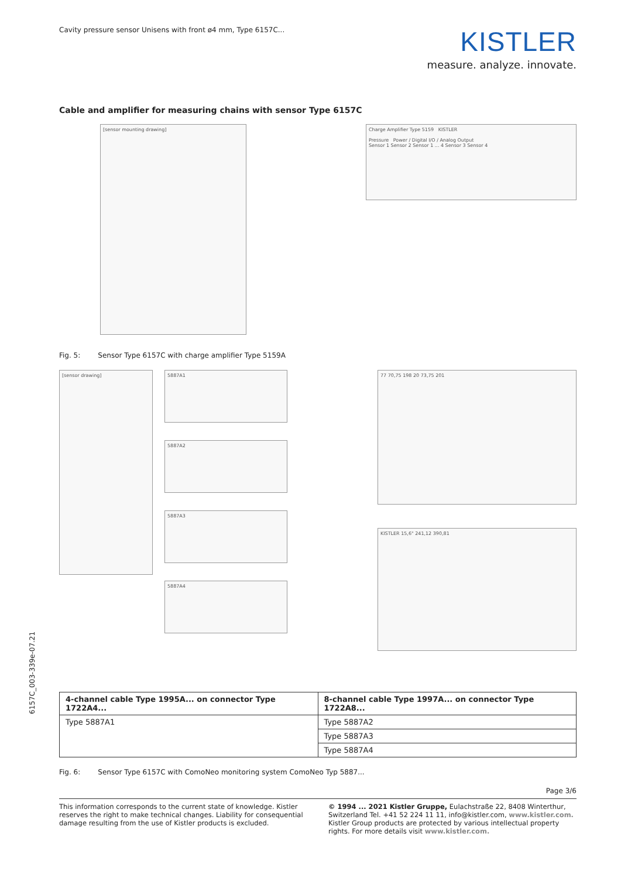Cavity pressure sensor Unisens with front ø4 mm, Type 6157C...
KISTLER
measure. analyze. innovate.
Cable and amplifier for measuring chains with sensor Type 6157C
[sensor mounting drawing]
Charge Amplifier Type 5159 KISTLER
Pressure Power / Digital I/O / Analog Output
Sensor 1 Sensor 2 Sensor 1 ... 4 Sensor 3 Sensor 4
Fig. 5: Sensor Type 6157C with charge amplifier Type 5159A
[sensor drawing]
5887A1
5887A2
5887A3
5887A4
77 70,75 198 20 73,75 201
KISTLER 15,6" 241,12 390,81
| 4-channel cable Type 1995A... on connector Type 1722A4... | 8-channel cable Type 1997A... on connector Type 1722A8... |
| --- | --- |
| Type 5887A1 | Type 5887A2 |
| | Type 5887A3 |
| | Type 5887A4 |
Fig. 6: Sensor Type 6157C with ComoNeo monitoring system ComoNeo Typ 5887...
Page 3/6
This information corresponds to the current state of knowledge. Kistler reserves the right to make technical changes. Liability for consequential damage resulting from the use of Kistler products is excluded.
© 1994 ... 2021 Kistler Gruppe, Eulachstraße 22, 8408 Winterthur, Switzerland Tel. +41 52 224 11 11, info@kistler.com, www.kistler.com. Kistler Group products are protected by various intellectual property rights. For more details visit www.kistler.com.
6157C_003-339e-07.21